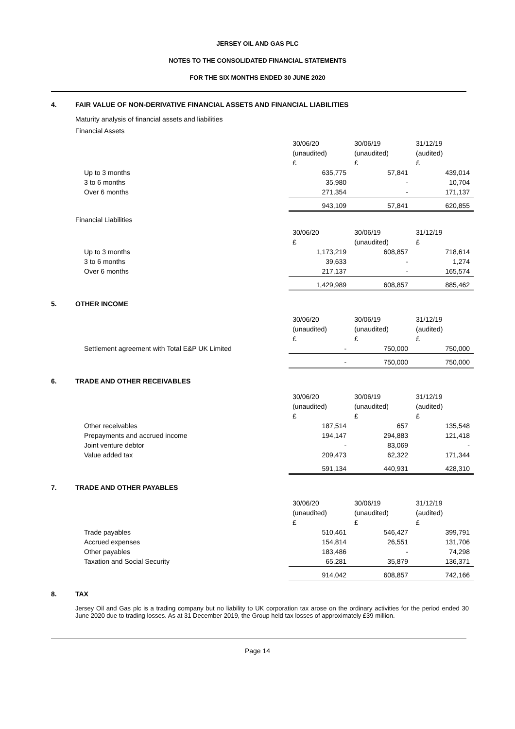JERSEY OIL AND GAS PLC
NOTES TO THE CONSOLIDATED FINANCIAL STATEMENTS
FOR THE SIX MONTHS ENDED 30 JUNE 2020
4. FAIR VALUE OF NON-DERIVATIVE FINANCIAL ASSETS AND FINANCIAL LIABILITIES
Maturity analysis of financial assets and liabilities
Financial Assets
| | 30/06/20 | 30/06/19 | 31/12/19 |
| | (unaudited) | (unaudited) | (audited) |
| | £ | £ | £ |
| Up to 3 months | 635,775 | 57,841 | 439,014 |
| 3 to 6 months | 35,980 | - | 10,704 |
| Over 6 months | 271,354 | - | 171,137 |
| | 943,109 | 57,841 | 620,855 |
Financial Liabilities
| | 30/06/20 | 30/06/19 | 31/12/19 |
| | £ | (unaudited) | £ |
| Up to 3 months | 1,173,219 | 608,857 | 718,614 |
| 3 to 6 months | 39,633 | - | 1,274 |
| Over 6 months | 217,137 | - | 165,574 |
| | 1,429,989 | 608,857 | 885,462 |
5. OTHER INCOME
| | 30/06/20 | 30/06/19 | 31/12/19 |
| | (unaudited) | (unaudited) | (audited) |
| | £ | £ | £ |
| Settlement agreement with Total E&P UK Limited | - | 750,000 | 750,000 |
| | - | 750,000 | 750,000 |
6. TRADE AND OTHER RECEIVABLES
| | 30/06/20 | 30/06/19 | 31/12/19 |
| | (unaudited) | (unaudited) | (audited) |
| | £ | £ | £ |
| Other receivables | 187,514 | 657 | 135,548 |
| Prepayments and accrued income | 194,147 | 294,883 | 121,418 |
| Joint venture debtor | - | 83,069 | - |
| Value added tax | 209,473 | 62,322 | 171,344 |
| | 591,134 | 440,931 | 428,310 |
7. TRADE AND OTHER PAYABLES
| | 30/06/20 | 30/06/19 | 31/12/19 |
| | (unaudited) | (unaudited) | (audited) |
| | £ | £ | £ |
| Trade payables | 510,461 | 546,427 | 399,791 |
| Accrued expenses | 154,814 | 26,551 | 131,706 |
| Other payables | 183,486 | - | 74,298 |
| Taxation and Social Security | 65,281 | 35,879 | 136,371 |
| | 914,042 | 608,857 | 742,166 |
8. TAX
Jersey Oil and Gas plc is a trading company but no liability to UK corporation tax arose on the ordinary activities for the period ended 30 June 2020 due to trading losses. As at 31 December 2019, the Group held tax losses of approximately £39 million.
Page 14